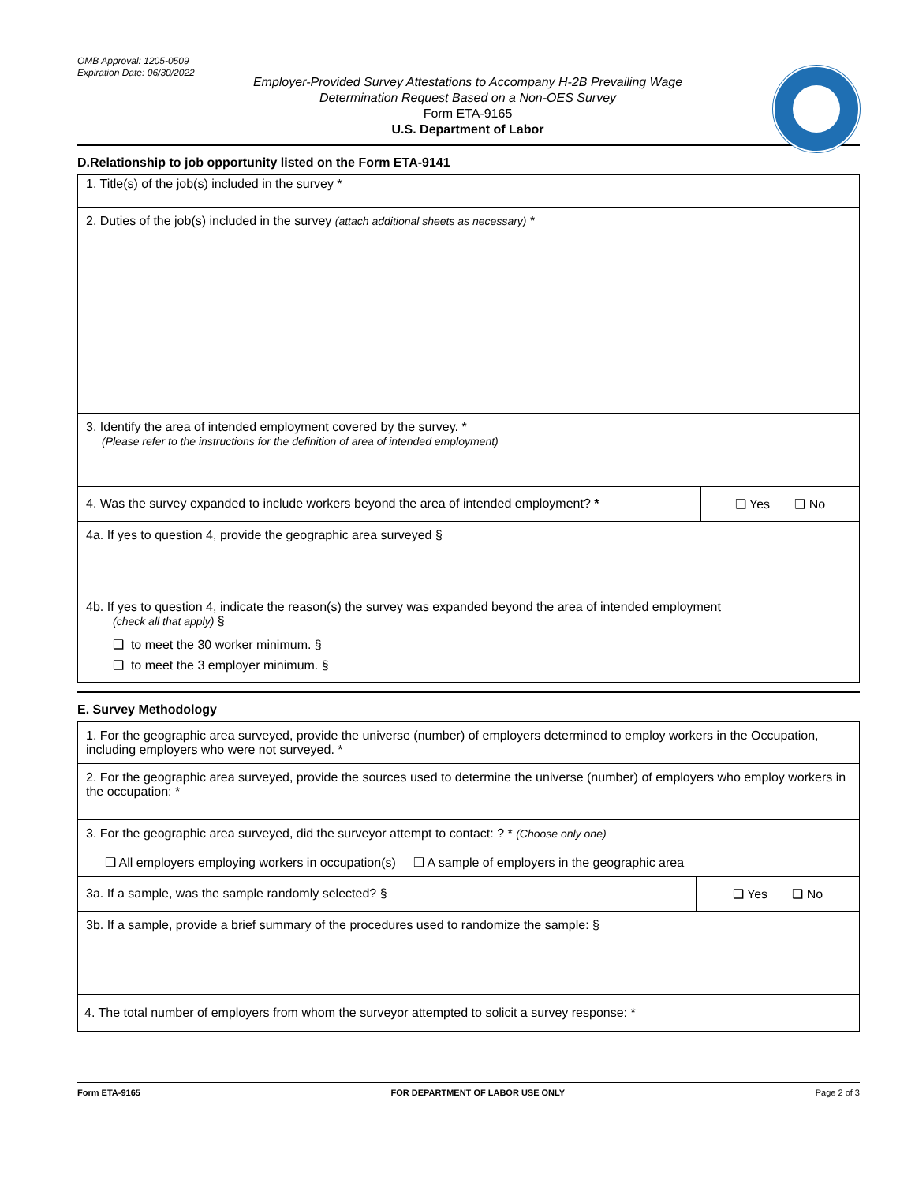OMB Approval: 1205-0509
Expiration Date: 06/30/2022
Employer-Provided Survey Attestations to Accompany H-2B Prevailing Wage
Determination Request Based on a Non-OES Survey
Form ETA-9165
U.S. Department of Labor
D.Relationship to job opportunity listed on the Form ETA-9141
| 1. Title(s) of the job(s) included in the survey * | |
| 2. Duties of the job(s) included in the survey (attach additional sheets as necessary) * | |
| 3. Identify the area of intended employment covered by the survey. * (Please refer to the instructions for the definition of area of intended employment) | |
| 4. Was the survey expanded to include workers beyond the area of intended employment? * | ❑ Yes ❑ No |
| 4a. If yes to question 4, provide the geographic area surveyed § | |
| 4b. If yes to question 4, indicate the reason(s) the survey was expanded beyond the area of intended employment (check all that apply) § ❑ to meet the 30 worker minimum. § ❑ to meet the 3 employer minimum. § | |
E. Survey Methodology
| 1. For the geographic area surveyed, provide the universe (number) of employers determined to employ workers in the Occupation, including employers who were not surveyed. * | |
| 2. For the geographic area surveyed, provide the sources used to determine the universe (number) of employers who employ workers in the occupation: * | |
| 3. For the geographic area surveyed, did the surveyor attempt to contact: ? * (Choose only one) ❑ All employers employing workers in occupation(s) ❑ A sample of employers in the geographic area | |
| 3a. If a sample, was the sample randomly selected? § | ❑ Yes ❑ No |
| 3b. If a sample, provide a brief summary of the procedures used to randomize the sample: § | |
| 4. The total number of employers from whom the surveyor attempted to solicit a survey response: * | |
Form ETA-9165 FOR DEPARTMENT OF LABOR USE ONLY Page 2 of 3